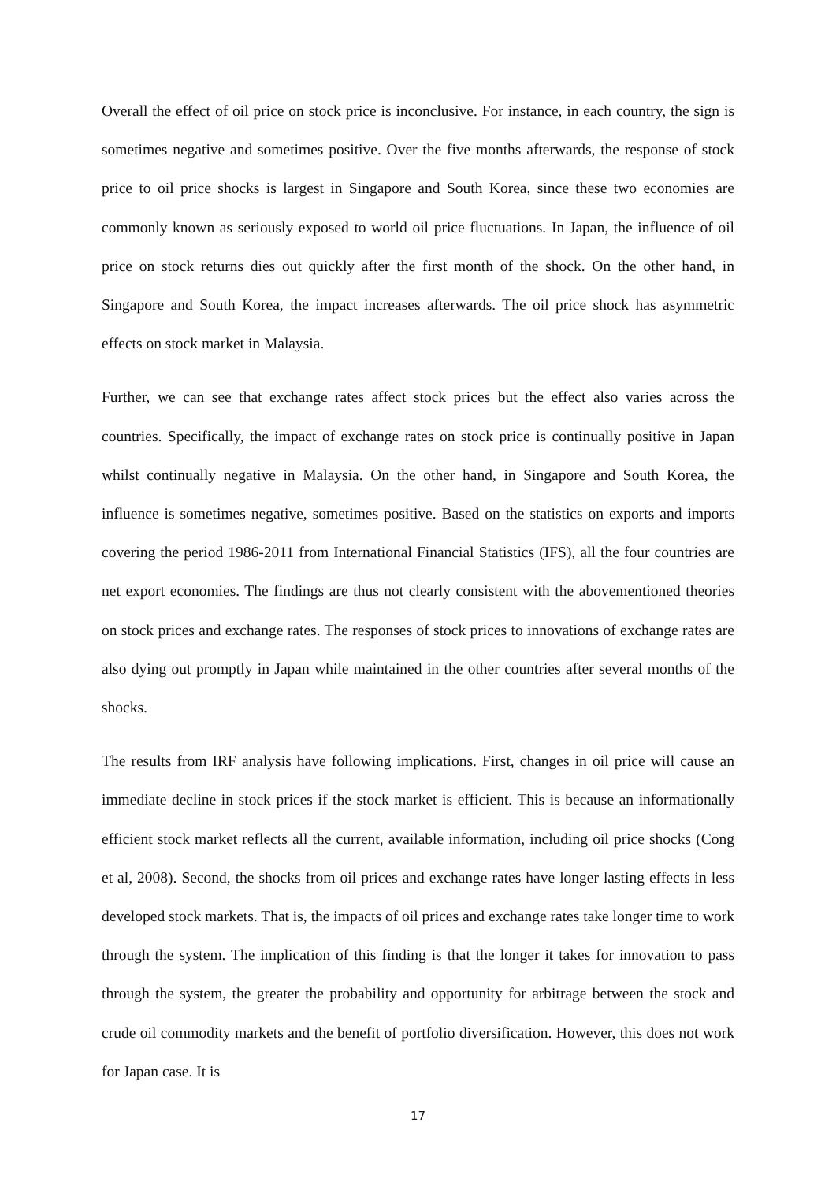Overall the effect of oil price on stock price is inconclusive. For instance, in each country, the sign is sometimes negative and sometimes positive. Over the five months afterwards, the response of stock price to oil price shocks is largest in Singapore and South Korea, since these two economies are commonly known as seriously exposed to world oil price fluctuations. In Japan, the influence of oil price on stock returns dies out quickly after the first month of the shock. On the other hand, in Singapore and South Korea, the impact increases afterwards. The oil price shock has asymmetric effects on stock market in Malaysia.
Further, we can see that exchange rates affect stock prices but the effect also varies across the countries. Specifically, the impact of exchange rates on stock price is continually positive in Japan whilst continually negative in Malaysia. On the other hand, in Singapore and South Korea, the influence is sometimes negative, sometimes positive. Based on the statistics on exports and imports covering the period 1986-2011 from International Financial Statistics (IFS), all the four countries are net export economies. The findings are thus not clearly consistent with the abovementioned theories on stock prices and exchange rates. The responses of stock prices to innovations of exchange rates are also dying out promptly in Japan while maintained in the other countries after several months of the shocks.
The results from IRF analysis have following implications. First, changes in oil price will cause an immediate decline in stock prices if the stock market is efficient. This is because an informationally efficient stock market reflects all the current, available information, including oil price shocks (Cong et al, 2008). Second, the shocks from oil prices and exchange rates have longer lasting effects in less developed stock markets. That is, the impacts of oil prices and exchange rates take longer time to work through the system. The implication of this finding is that the longer it takes for innovation to pass through the system, the greater the probability and opportunity for arbitrage between the stock and crude oil commodity markets and the benefit of portfolio diversification. However, this does not work for Japan case. It is
17